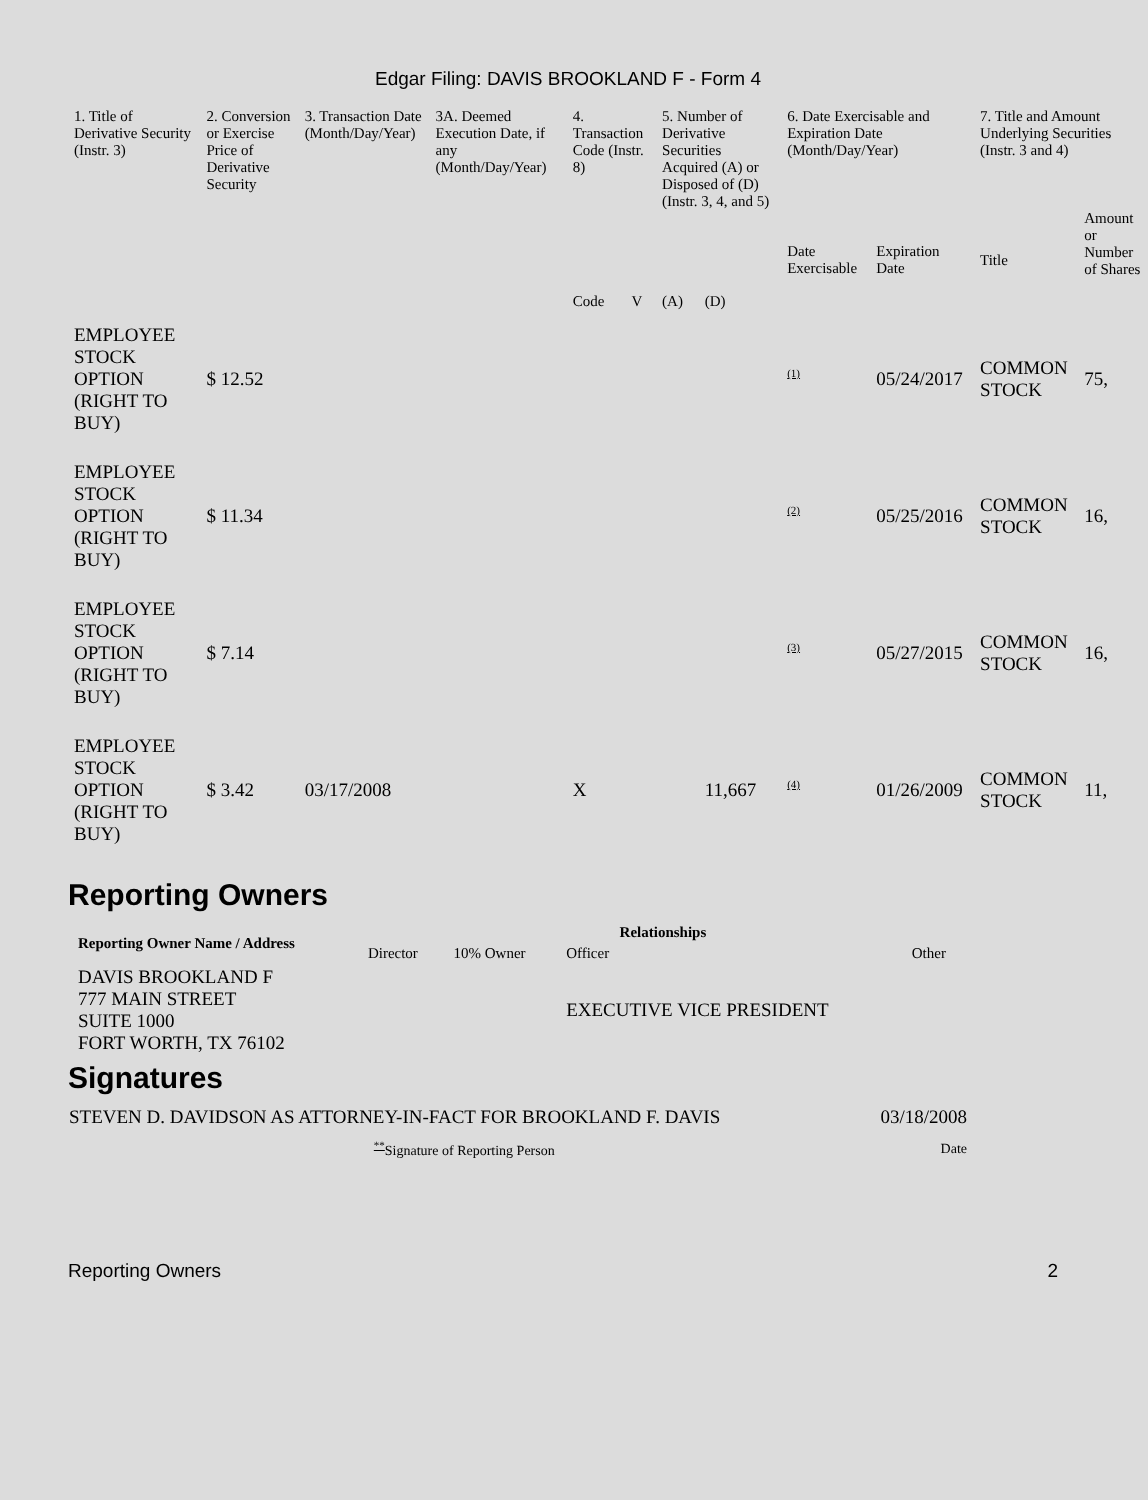Edgar Filing: DAVIS BROOKLAND F - Form 4
| 1. Title of Derivative Security (Instr. 3) | 2. Conversion or Exercise Price of Derivative Security | 3. Transaction Date (Month/Day/Year) | 3A. Deemed Execution Date, if any (Month/Day/Year) | 4. Transaction Code (Instr. 8) | | 5. Number of Derivative Securities Acquired (A) or Disposed of (D) (Instr. 3, 4, and 5) | | 6. Date Exercisable and Expiration Date (Month/Day/Year) | | 7. Title and Amount Underlying Securities (Instr. 3 and 4) | |
| --- | --- | --- | --- | --- | --- | --- | --- | --- | --- | --- | --- |
| | | | | Code | V | (A) | (D) | Date Exercisable | Expiration Date | Title | Amount or Number of Shares |
| EMPLOYEE STOCK OPTION (RIGHT TO BUY) | $ 12.52 | | | | | | | <sup>(1)</sup> | 05/24/2017 | COMMON STOCK | 75, |
| EMPLOYEE STOCK OPTION (RIGHT TO BUY) | $ 11.34 | | | | | | | <sup>(2)</sup> | 05/25/2016 | COMMON STOCK | 16, |
| EMPLOYEE STOCK OPTION (RIGHT TO BUY) | $ 7.14 | | | | | | | <sup>(3)</sup> | 05/27/2015 | COMMON STOCK | 16, |
| EMPLOYEE STOCK OPTION (RIGHT TO BUY) | $ 3.42 | 03/17/2008 | | X | | | 11,667 | <sup>(4)</sup> | 01/26/2009 | COMMON STOCK | 11, |
Reporting Owners
| Reporting Owner Name / Address | Relationships | | | |
| --- | --- | --- | --- | --- |
| | Director | 10% Owner | Officer | Other |
| DAVIS BROOKLAND F 777 MAIN STREET SUITE 1000 FORT WORTH, TX 76102 | | | EXECUTIVE VICE PRESIDENT | |
Signatures
| STEVEN D. DAVIDSON AS ATTORNEY-IN-FACT FOR BROOKLAND F. DAVIS | 03/18/2008 |
| <sup>**</sup> Signature of Reporting Person | Date |
Reporting Owners 2